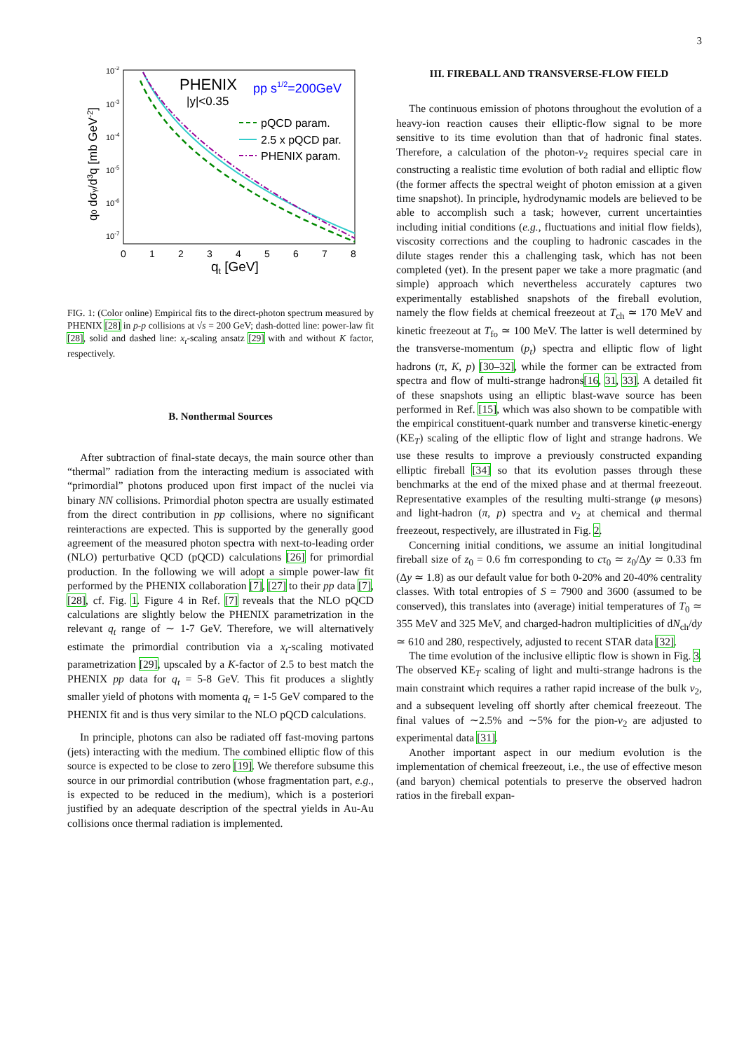3
PHENIX
pp s1/2=200GeV
|y|<0.35
pQCD param.
2.5 x pQCD par.
PHENIX param.
10-2
10-3
10-4
10-5
10-6
10-7
0
1
2
3
4
5
6
7
8
qt [GeV]
q0 dσγ/d3q [mb GeV-2]
FIG. 1: (Color online) Empirical fits to the direct-photon spectrum measured by PHENIX [28] in p-p collisions at √s = 200 GeV; dash-dotted line: power-law fit [28], solid and dashed line: x<sub>t</sub>-scaling ansatz [29] with and without K factor, respectively.
B. Nonthermal Sources
After subtraction of final-state decays, the main source other than “thermal” radiation from the interacting medium is associated with “primordial” photons produced upon first impact of the nuclei via binary NN collisions. Primordial photon spectra are usually estimated from the direct contribution in pp collisions, where no significant reinteractions are expected. This is supported by the generally good agreement of the measured photon spectra with next-to-leading order (NLO) perturbative QCD (pQCD) calculations [26] for primordial production. In the following we will adopt a simple power-law fit performed by the PHENIX collaboration [7], [27] to their pp data [7], [28], cf. Fig. 1. Figure 4 in Ref. [7] reveals that the NLO pQCD calculations are slightly below the PHENIX parametrization in the relevant q<sub>t</sub> range of ∼ 1-7 GeV. Therefore, we will alternatively estimate the primordial contribution via a x<sub>t</sub>-scaling motivated parametrization [29], upscaled by a K-factor of 2.5 to best match the PHENIX pp data for q<sub>t</sub> = 5-8 GeV. This fit produces a slightly smaller yield of photons with momenta q<sub>t</sub> = 1-5 GeV compared to the PHENIX fit and is thus very similar to the NLO pQCD calculations.
In principle, photons can also be radiated off fast-moving partons (jets) interacting with the medium. The combined elliptic flow of this source is expected to be close to zero [19]. We therefore subsume this source in our primordial contribution (whose fragmentation part, e.g., is expected to be reduced in the medium), which is a posteriori justified by an adequate description of the spectral yields in Au-Au collisions once thermal radiation is implemented.
III. FIREBALL AND TRANSVERSE-FLOW FIELD
The continuous emission of photons throughout the evolution of a heavy-ion reaction causes their elliptic-flow signal to be more sensitive to its time evolution than that of hadronic final states. Therefore, a calculation of the photon-v<sub>2</sub> requires special care in constructing a realistic time evolution of both radial and elliptic flow (the former affects the spectral weight of photon emission at a given time snapshot). In principle, hydrodynamic models are believed to be able to accomplish such a task; however, current uncertainties including initial conditions (e.g., fluctuations and initial flow fields), viscosity corrections and the coupling to hadronic cascades in the dilute stages render this a challenging task, which has not been completed (yet). In the present paper we take a more pragmatic (and simple) approach which nevertheless accurately captures two experimentally established snapshots of the fireball evolution, namely the flow fields at chemical freezeout at T<sub>ch</sub> ≃ 170 MeV and kinetic freezeout at T<sub>fo</sub> ≃ 100 MeV. The latter is well determined by the transverse-momentum (p<sub>t</sub>) spectra and elliptic flow of light hadrons (π, K, p) [30–32], while the former can be extracted from spectra and flow of multi-strange hadrons[16, 31, 33]. A detailed fit of these snapshots using an elliptic blast-wave source has been performed in Ref. [15], which was also shown to be compatible with the empirical constituent-quark number and transverse kinetic-energy (KE<sub>T</sub>) scaling of the elliptic flow of light and strange hadrons. We use these results to improve a previously constructed expanding elliptic fireball [34] so that its evolution passes through these benchmarks at the end of the mixed phase and at thermal freezeout. Representative examples of the resulting multi-strange (φ mesons) and light-hadron (π, p) spectra and v<sub>2</sub> at chemical and thermal freezeout, respectively, are illustrated in Fig. 2.
Concerning initial conditions, we assume an initial longitudinal fireball size of z<sub>0</sub> = 0.6 fm corresponding to cτ<sub>0</sub> ≃ z<sub>0</sub>/Δy ≃ 0.33 fm (Δy ≃ 1.8) as our default value for both 0-20% and 20-40% centrality classes. With total entropies of S = 7900 and 3600 (assumed to be conserved), this translates into (average) initial temperatures of T<sub>0</sub> ≃ 355 MeV and 325 MeV, and charged-hadron multiplicities of dN<sub>ch</sub>/dy ≃ 610 and 280, respectively, adjusted to recent STAR data [32].
The time evolution of the inclusive elliptic flow is shown in Fig. 3. The observed KE<sub>T</sub> scaling of light and multi-strange hadrons is the main constraint which requires a rather rapid increase of the bulk v<sub>2</sub>, and a subsequent leveling off shortly after chemical freezeout. The final values of ∼2.5% and ∼5% for the pion-v<sub>2</sub> are adjusted to experimental data [31].
Another important aspect in our medium evolution is the implementation of chemical freezeout, i.e., the use of effective meson (and baryon) chemical potentials to preserve the observed hadron ratios in the fireball expan-